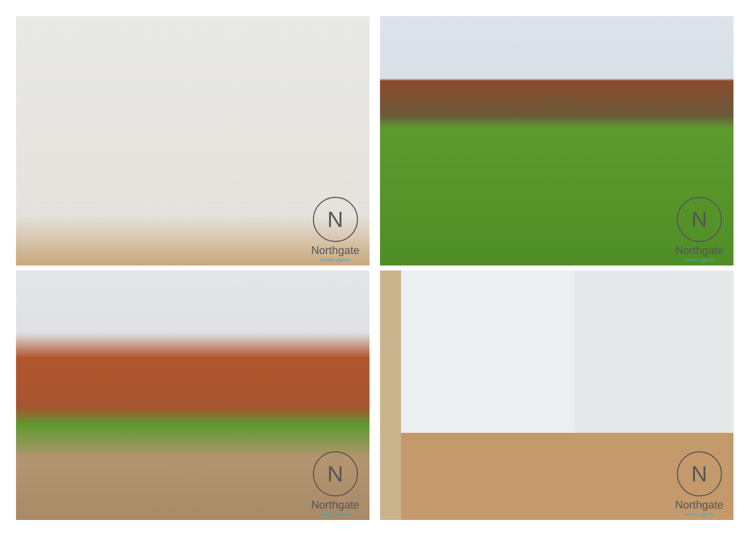N
Northgate
estate agents
N
Northgate
estate agents
N
Northgate
estate agents
N
Northgate
estate agents